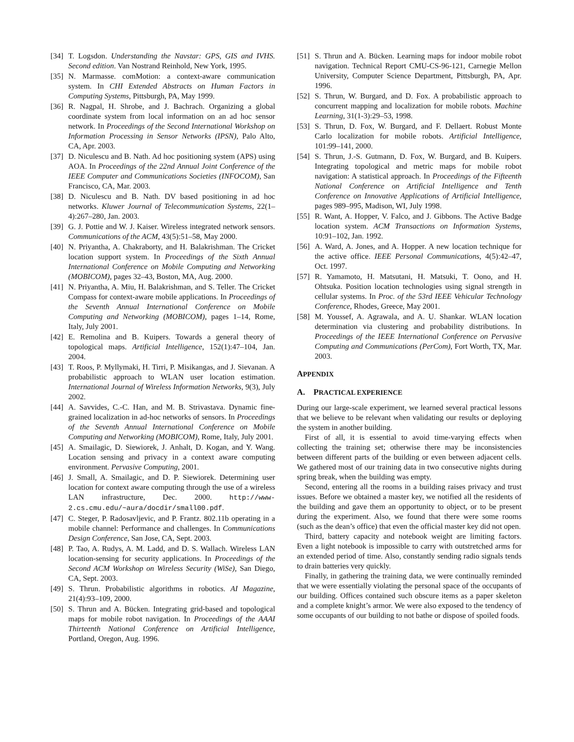[34] T. Logsdon. Understanding the Navstar: GPS, GIS and IVHS. Second edition. Van Nostrand Reinhold, New York, 1995.
[35] N. Marmasse. comMotion: a context-aware communication system. In CHI Extended Abstracts on Human Factors in Computing Systems, Pittsburgh, PA, May 1999.
[36] R. Nagpal, H. Shrobe, and J. Bachrach. Organizing a global coordinate system from local information on an ad hoc sensor network. In Proceedings of the Second International Workshop on Information Processing in Sensor Networks (IPSN), Palo Alto, CA, Apr. 2003.
[37] D. Niculescu and B. Nath. Ad hoc positioning system (APS) using AOA. In Proceedings of the 22nd Annual Joint Conference of the IEEE Computer and Communications Societies (INFOCOM), San Francisco, CA, Mar. 2003.
[38] D. Niculescu and B. Nath. DV based positioning in ad hoc networks. Kluwer Journal of Telecommunication Systems, 22(1–4):267–280, Jan. 2003.
[39] G. J. Pottie and W. J. Kaiser. Wireless integrated network sensors. Communications of the ACM, 43(5):51–58, May 2000.
[40] N. Priyantha, A. Chakraborty, and H. Balakrishman. The Cricket location support system. In Proceedings of the Sixth Annual International Conference on Mobile Computing and Networking (MOBICOM), pages 32–43, Boston, MA, Aug. 2000.
[41] N. Priyantha, A. Miu, H. Balakrishman, and S. Teller. The Cricket Compass for context-aware mobile applications. In Proceedings of the Seventh Annual International Conference on Mobile Computing and Networking (MOBICOM), pages 1–14, Rome, Italy, July 2001.
[42] E. Remolina and B. Kuipers. Towards a general theory of topological maps. Artificial Intelligence, 152(1):47–104, Jan. 2004.
[43] T. Roos, P. Myllymaki, H. Tirri, P. Misikangas, and J. Sievanan. A probabilistic approach to WLAN user location estimation. International Journal of Wireless Information Networks, 9(3), July 2002.
[44] A. Savvides, C.-C. Han, and M. B. Strivastava. Dynamic fine-grained localization in ad-hoc networks of sensors. In Proceedings of the Seventh Annual International Conference on Mobile Computing and Networking (MOBICOM), Rome, Italy, July 2001.
[45] A. Smailagic, D. Siewiorek, J. Anhalt, D. Kogan, and Y. Wang. Location sensing and privacy in a context aware computing environment. Pervasive Computing, 2001.
[46] J. Small, A. Smailagic, and D. P. Siewiorek. Determining user location for context aware computing through the use of a wireless LAN infrastructure, Dec. 2000. http://www-2.cs.cmu.edu/~aura/docdir/small00.pdf.
[47] C. Steger, P. Radosavljevic, and P. Frantz. 802.11b operating in a mobile channel: Performance and challenges. In Communications Design Conference, San Jose, CA, Sept. 2003.
[48] P. Tao, A. Rudys, A. M. Ladd, and D. S. Wallach. Wireless LAN location-sensing for security applications. In Proceedings of the Second ACM Workshop on Wireless Security (WiSe), San Diego, CA, Sept. 2003.
[49] S. Thrun. Probabilistic algorithms in robotics. AI Magazine, 21(4):93–109, 2000.
[50] S. Thrun and A. Bücken. Integrating grid-based and topological maps for mobile robot navigation. In Proceedings of the AAAI Thirteenth National Conference on Artificial Intelligence, Portland, Oregon, Aug. 1996.
[51] S. Thrun and A. Bücken. Learning maps for indoor mobile robot navigation. Technical Report CMU-CS-96-121, Carnegie Mellon University, Computer Science Department, Pittsburgh, PA, Apr. 1996.
[52] S. Thrun, W. Burgard, and D. Fox. A probabilistic approach to concurrent mapping and localization for mobile robots. Machine Learning, 31(1-3):29–53, 1998.
[53] S. Thrun, D. Fox, W. Burgard, and F. Dellaert. Robust Monte Carlo localization for mobile robots. Artificial Intelligence, 101:99–141, 2000.
[54] S. Thrun, J.-S. Gutmann, D. Fox, W. Burgard, and B. Kuipers. Integrating topological and metric maps for mobile robot navigation: A statistical approach. In Proceedings of the Fifteenth National Conference on Artificial Intelligence and Tenth Conference on Innovative Applications of Artificial Intelligence, pages 989–995, Madison, WI, July 1998.
[55] R. Want, A. Hopper, V. Falco, and J. Gibbons. The Active Badge location system. ACM Transactions on Information Systems, 10:91–102, Jan. 1992.
[56] A. Ward, A. Jones, and A. Hopper. A new location technique for the active office. IEEE Personal Communications, 4(5):42–47, Oct. 1997.
[57] R. Yamamoto, H. Matsutani, H. Matsuki, T. Oono, and H. Ohtsuka. Position location technologies using signal strength in cellular systems. In Proc. of the 53rd IEEE Vehicular Technology Conference, Rhodes, Greece, May 2001.
[58] M. Youssef, A. Agrawala, and A. U. Shankar. WLAN location determination via clustering and probability distributions. In Proceedings of the IEEE International Conference on Pervasive Computing and Communications (PerCom), Fort Worth, TX, Mar. 2003.
APPENDIX
A. PRACTICAL EXPERIENCE
During our large-scale experiment, we learned several practical lessons that we believe to be relevant when validating our results or deploying the system in another building.
First of all, it is essential to avoid time-varying effects when collecting the training set; otherwise there may be inconsistencies between different parts of the building or even between adjacent cells. We gathered most of our training data in two consecutive nights during spring break, when the building was empty.
Second, entering all the rooms in a building raises privacy and trust issues. Before we obtained a master key, we notified all the residents of the building and gave them an opportunity to object, or to be present during the experiment. Also, we found that there were some rooms (such as the dean’s office) that even the official master key did not open.
Third, battery capacity and notebook weight are limiting factors. Even a light notebook is impossible to carry with outstretched arms for an extended period of time. Also, constantly sending radio signals tends to drain batteries very quickly.
Finally, in gathering the training data, we were continually reminded that we were essentially violating the personal space of the occupants of our building. Offices contained such obscure items as a paper skeleton and a complete knight’s armor. We were also exposed to the tendency of some occupants of our building to not bathe or dispose of spoiled foods.